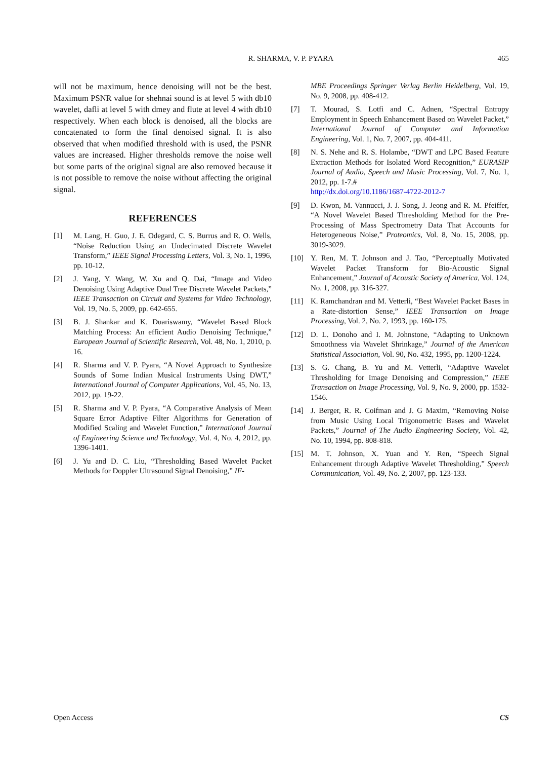R. SHARMA, V. P. PYARA 465
will not be maximum, hence denoising will not be the best. Maximum PSNR value for shehnai sound is at level 5 with db10 wavelet, dafli at level 5 with dmey and flute at level 4 with db10 respectively. When each block is denoised, all the blocks are concatenated to form the final denoised signal. It is also observed that when modified threshold with is used, the PSNR values are increased. Higher thresholds remove the noise well but some parts of the original signal are also removed because it is not possible to remove the noise without affecting the original signal.
REFERENCES
[1] M. Lang, H. Guo, J. E. Odegard, C. S. Burrus and R. O. Wells, “Noise Reduction Using an Undecimated Discrete Wavelet Transform,” IEEE Signal Processing Letters, Vol. 3, No. 1, 1996, pp. 10-12.
[2] J. Yang, Y. Wang, W. Xu and Q. Dai, “Image and Video Denoising Using Adaptive Dual Tree Discrete Wavelet Packets,” IEEE Transaction on Circuit and Systems for Video Technology, Vol. 19, No. 5, 2009, pp. 642-655.
[3] B. J. Shankar and K. Duariswamy, “Wavelet Based Block Matching Process: An efficient Audio Denoising Technique,” European Journal of Scientific Research, Vol. 48, No. 1, 2010, p. 16.
[4] R. Sharma and V. P. Pyara, “A Novel Approach to Synthesize Sounds of Some Indian Musical Instruments Using DWT,” International Journal of Computer Applications, Vol. 45, No. 13, 2012, pp. 19-22.
[5] R. Sharma and V. P. Pyara, “A Comparative Analysis of Mean Square Error Adaptive Filter Algorithms for Generation of Modified Scaling and Wavelet Function,” International Journal of Engineering Science and Technology, Vol. 4, No. 4, 2012, pp. 1396-1401.
[6] J. Yu and D. C. Liu, “Thresholding Based Wavelet Packet Methods for Doppler Ultrasound Signal Denoising,” IF-
MBE Proceedings Springer Verlag Berlin Heidelberg, Vol. 19, No. 9, 2008, pp. 408-412.
[7] T. Mourad, S. Lotfi and C. Adnen, “Spectral Entropy Employment in Speech Enhancement Based on Wavelet Packet,” International Journal of Computer and Information Engineering, Vol. 1, No. 7, 2007, pp. 404-411.
[8] N. S. Nehe and R. S. Holambe, “DWT and LPC Based Feature Extraction Methods for Isolated Word Recognition,” EURASIP Journal of Audio, Speech and Music Processing, Vol. 7, No. 1, 2012, pp. 1-7.#
http://dx.doi.org/10.1186/1687-4722-2012-7
[9] D. Kwon, M. Vannucci, J. J. Song, J. Jeong and R. M. Pfeiffer, “A Novel Wavelet Based Thresholding Method for the Pre-Processing of Mass Spectrometry Data That Accounts for Heterogeneous Noise,” Proteomics, Vol. 8, No. 15, 2008, pp. 3019-3029.
[10] Y. Ren, M. T. Johnson and J. Tao, “Perceptually Motivated Wavelet Packet Transform for Bio-Acoustic Signal Enhancement,” Journal of Acoustic Society of America, Vol. 124, No. 1, 2008, pp. 316-327.
[11] K. Ramchandran and M. Vetterli, “Best Wavelet Packet Bases in a Rate-distortion Sense,” IEEE Transaction on Image Processing, Vol. 2, No. 2, 1993, pp. 160-175.
[12] D. L. Donoho and I. M. Johnstone, “Adapting to Unknown Smoothness via Wavelet Shrinkage,” Journal of the American Statistical Association, Vol. 90, No. 432, 1995, pp. 1200-1224.
[13] S. G. Chang, B. Yu and M. Vetterli, “Adaptive Wavelet Thresholding for Image Denoising and Compression,” IEEE Transaction on Image Processing, Vol. 9, No. 9, 2000, pp. 1532-1546.
[14] J. Berger, R. R. Coifman and J. G Maxim, “Removing Noise from Music Using Local Trigonometric Bases and Wavelet Packets,” Journal of The Audio Engineering Society, Vol. 42, No. 10, 1994, pp. 808-818.
[15] M. T. Johnson, X. Yuan and Y. Ren, “Speech Signal Enhancement through Adaptive Wavelet Thresholding,” Speech Communication, Vol. 49, No. 2, 2007, pp. 123-133.
Open Access CS